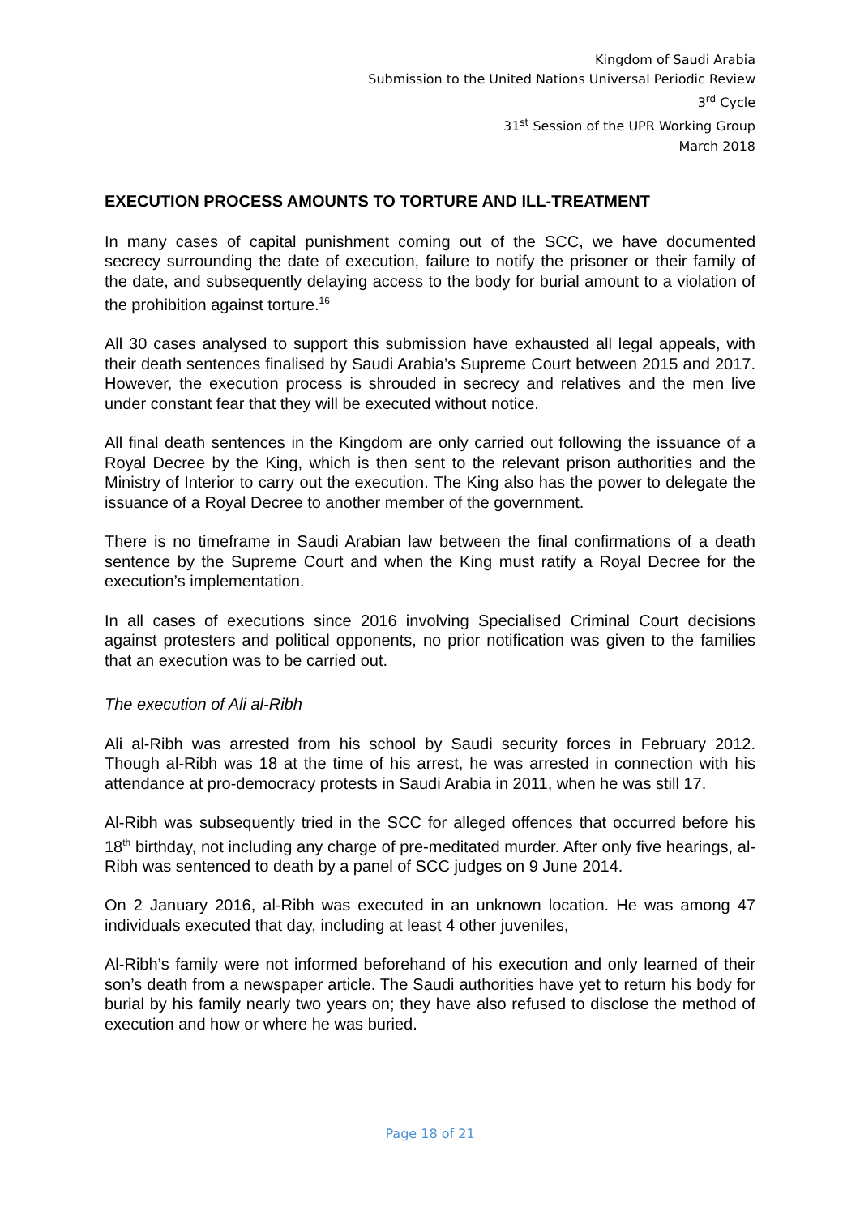Kingdom of Saudi Arabia
Submission to the United Nations Universal Periodic Review
3<sup>rd</sup> Cycle
31<sup>st</sup> Session of the UPR Working Group
March 2018
EXECUTION PROCESS AMOUNTS TO TORTURE AND ILL-TREATMENT
In many cases of capital punishment coming out of the SCC, we have documented secrecy surrounding the date of execution, failure to notify the prisoner or their family of the date, and subsequently delaying access to the body for burial amount to a violation of the prohibition against torture.<sup>16</sup>
All 30 cases analysed to support this submission have exhausted all legal appeals, with their death sentences finalised by Saudi Arabia’s Supreme Court between 2015 and 2017. However, the execution process is shrouded in secrecy and relatives and the men live under constant fear that they will be executed without notice.
All final death sentences in the Kingdom are only carried out following the issuance of a Royal Decree by the King, which is then sent to the relevant prison authorities and the Ministry of Interior to carry out the execution. The King also has the power to delegate the issuance of a Royal Decree to another member of the government.
There is no timeframe in Saudi Arabian law between the final confirmations of a death sentence by the Supreme Court and when the King must ratify a Royal Decree for the execution’s implementation.
In all cases of executions since 2016 involving Specialised Criminal Court decisions against protesters and political opponents, no prior notification was given to the families that an execution was to be carried out.
The execution of Ali al-Ribh
Ali al-Ribh was arrested from his school by Saudi security forces in February 2012. Though al-Ribh was 18 at the time of his arrest, he was arrested in connection with his attendance at pro-democracy protests in Saudi Arabia in 2011, when he was still 17.
Al-Ribh was subsequently tried in the SCC for alleged offences that occurred before his 18<sup>th</sup> birthday, not including any charge of pre-meditated murder. After only five hearings, al-Ribh was sentenced to death by a panel of SCC judges on 9 June 2014.
On 2 January 2016, al-Ribh was executed in an unknown location. He was among 47 individuals executed that day, including at least 4 other juveniles,
Al-Ribh’s family were not informed beforehand of his execution and only learned of their son’s death from a newspaper article. The Saudi authorities have yet to return his body for burial by his family nearly two years on; they have also refused to disclose the method of execution and how or where he was buried.
Page 18 of 21